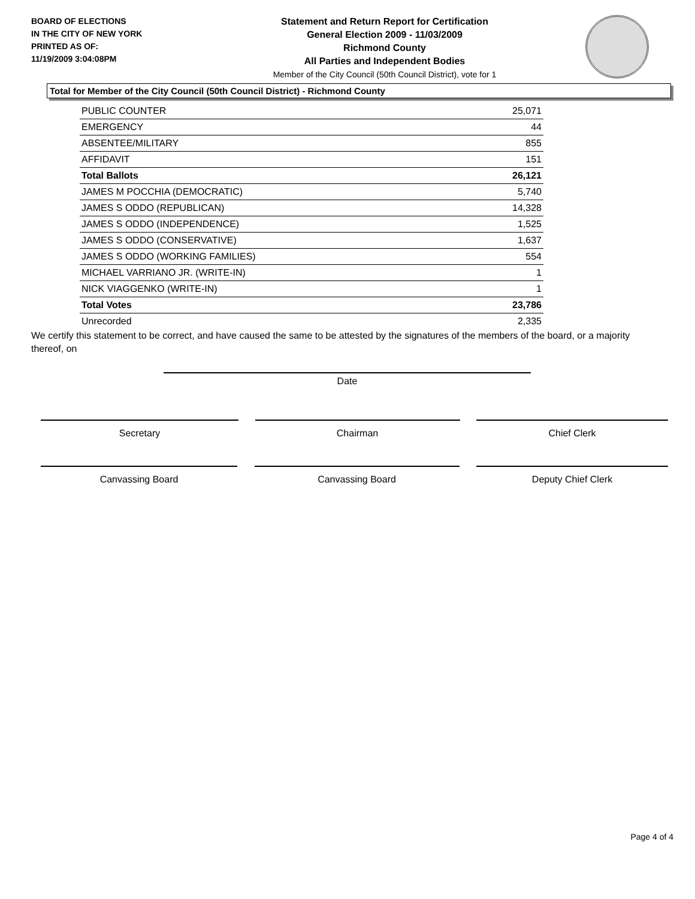BOARD OF ELECTIONS
IN THE CITY OF NEW YORK
PRINTED AS OF:
11/19/2009 3:04:08PM
Statement and Return Report for Certification
General Election 2009 - 11/03/2009
Richmond County
All Parties and Independent Bodies
Member of the City Council (50th Council District), vote for 1
Total for Member of the City Council (50th Council District) - Richmond County
| PUBLIC COUNTER | 25,071 |
| EMERGENCY | 44 |
| ABSENTEE/MILITARY | 855 |
| AFFIDAVIT | 151 |
| Total Ballots | 26,121 |
| JAMES M POCCHIA (DEMOCRATIC) | 5,740 |
| JAMES S ODDO (REPUBLICAN) | 14,328 |
| JAMES S ODDO (INDEPENDENCE) | 1,525 |
| JAMES S ODDO (CONSERVATIVE) | 1,637 |
| JAMES S ODDO (WORKING FAMILIES) | 554 |
| MICHAEL VARRIANO JR. (WRITE-IN) | 1 |
| NICK VIAGGENKO (WRITE-IN) | 1 |
| Total Votes | 23,786 |
| Unrecorded | 2,335 |
We certify this statement to be correct, and have caused the same to be attested by the signatures of the members of the board, or a majority thereof, on
Date
Secretary Chairman Chief Clerk
Canvassing Board Canvassing Board Deputy Chief Clerk
Page 4 of 4